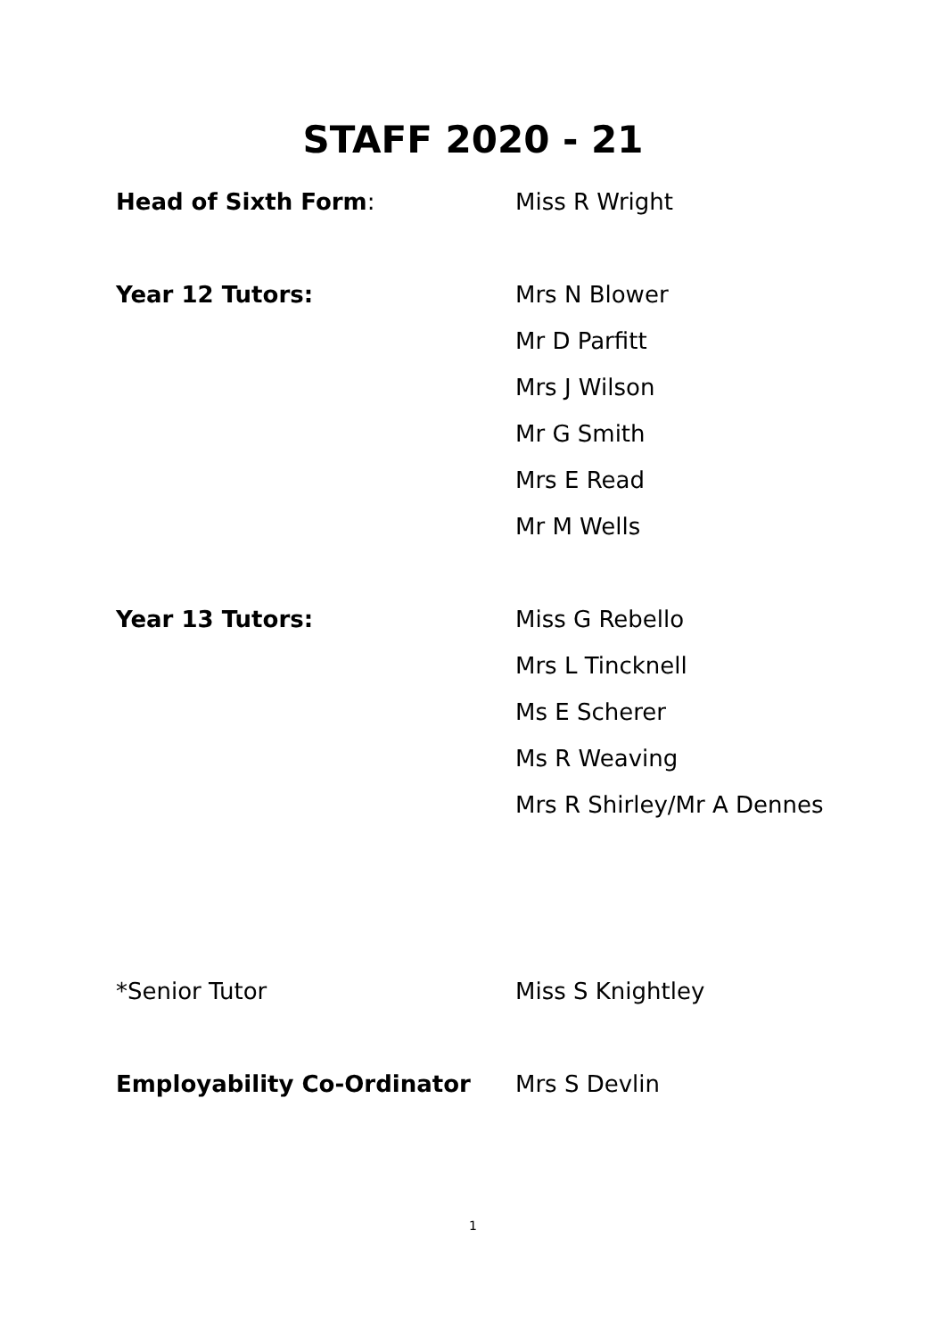STAFF 2020 - 21
Head of Sixth Form: Miss R Wright
Year 12 Tutors: Mrs N Blower
Mr D Parfitt
Mrs J Wilson
Mr G Smith
Mrs E Read
Mr M Wells
Year 13 Tutors: Miss G Rebello
Mrs L Tincknell
Ms E Scherer
Ms R Weaving
Mrs R Shirley/Mr A Dennes
*Senior Tutor Miss S Knightley
Employability Co-Ordinator Mrs S Devlin
1